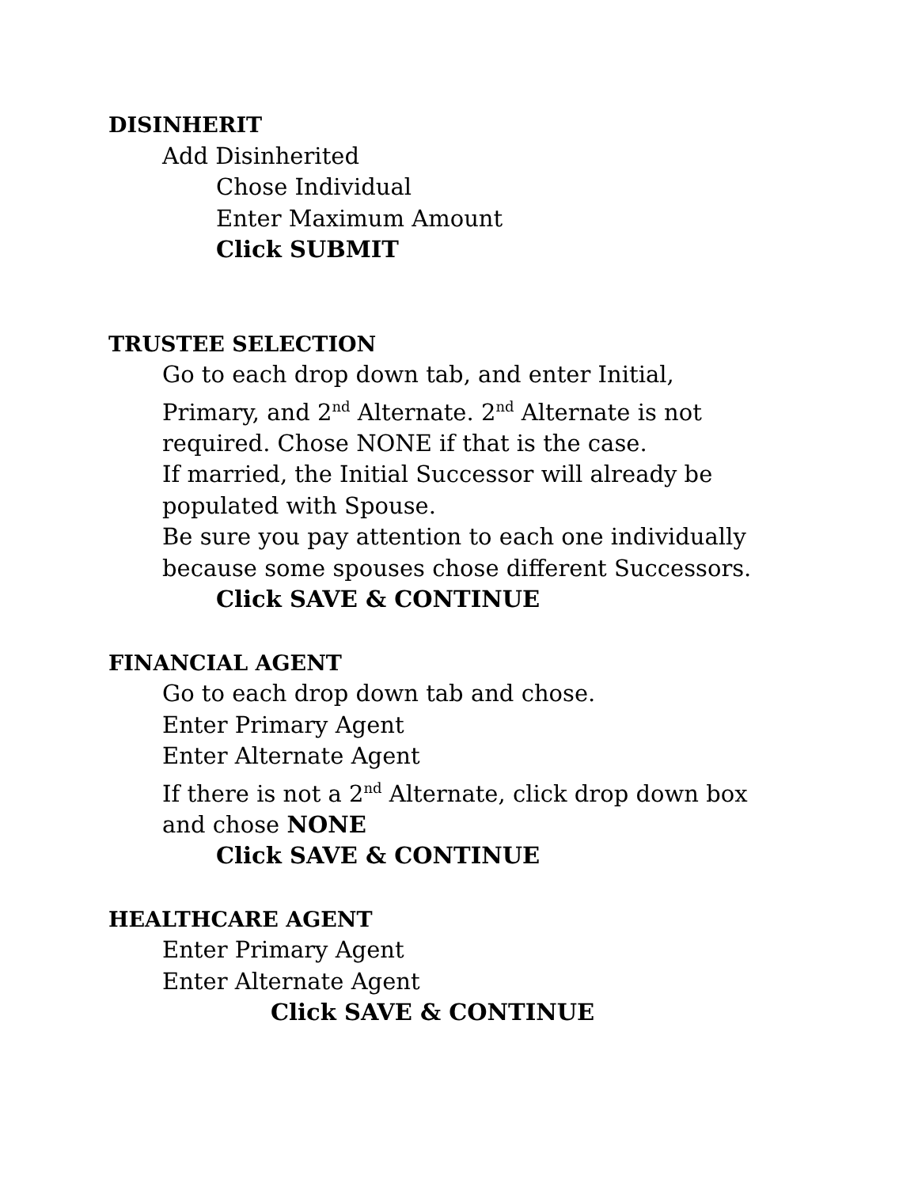DISINHERIT
Add Disinherited
Chose Individual
Enter Maximum Amount
Click SUBMIT
TRUSTEE SELECTION
Go to each drop down tab, and enter Initial,
Primary, and 2<sup>nd</sup> Alternate. 2<sup>nd</sup> Alternate is not
required. Chose NONE if that is the case.
If married, the Initial Successor will already be
populated with Spouse.
Be sure you pay attention to each one individually
because some spouses chose different Successors.
Click SAVE & CONTINUE
FINANCIAL AGENT
Go to each drop down tab and chose.
Enter Primary Agent
Enter Alternate Agent
If there is not a 2<sup>nd</sup> Alternate, click drop down box
and chose NONE
Click SAVE & CONTINUE
HEALTHCARE AGENT
Enter Primary Agent
Enter Alternate Agent
Click SAVE & CONTINUE